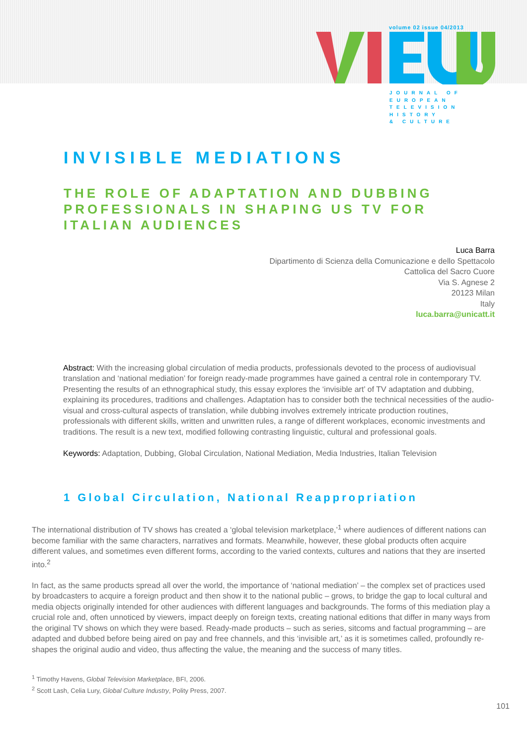volume 02 issue 04/2013
JOURNAL OF
EUROPEAN
TELEVISION
HISTORY
& CULTURE
INVISIBLE MEDIATIONS
THE ROLE OF ADAPTATION AND DUBBING PROFESSIONALS IN SHAPING US TV FOR ITALIAN AUDIENCES
Luca Barra
Dipartimento di Scienza della Comunicazione e dello Spettacolo
Cattolica del Sacro Cuore
Via S. Agnese 2
20123 Milan
Italy
luca.barra@unicatt.it
Abstract: With the increasing global circulation of media products, professionals devoted to the process of audiovisual translation and ‘national mediation’ for foreign ready-made programmes have gained a central role in contemporary TV. Presenting the results of an ethnographical study, this essay explores the ‘invisible art’ of TV adaptation and dubbing, explaining its procedures, traditions and challenges. Adaptation has to consider both the technical necessities of the audio-visual and cross-cultural aspects of translation, while dubbing involves extremely intricate production routines, professionals with different skills, written and unwritten rules, a range of different workplaces, economic investments and traditions. The result is a new text, modified following contrasting linguistic, cultural and professional goals.
Keywords: Adaptation, Dubbing, Global Circulation, National Mediation, Media Industries, Italian Television
1 Global Circulation, National Reappropriation
The international distribution of TV shows has created a ‘global television marketplace,’<sup>1</sup> where audiences of different nations can become familiar with the same characters, narratives and formats. Meanwhile, however, these global products often acquire different values, and sometimes even different forms, according to the varied contexts, cultures and nations that they are inserted into.<sup>2</sup>
In fact, as the same products spread all over the world, the importance of ‘national mediation’ – the complex set of practices used by broadcasters to acquire a foreign product and then show it to the national public – grows, to bridge the gap to local cultural and media objects originally intended for other audiences with different languages and backgrounds. The forms of this mediation play a crucial role and, often unnoticed by viewers, impact deeply on foreign texts, creating national editions that differ in many ways from the original TV shows on which they were based. Ready-made products – such as series, sitcoms and factual programming – are adapted and dubbed before being aired on pay and free channels, and this ‘invisible art,’ as it is sometimes called, profoundly re-shapes the original audio and video, thus affecting the value, the meaning and the success of many titles.
<sup>1</sup> Timothy Havens, Global Television Marketplace, BFI, 2006.
<sup>2</sup> Scott Lash, Celia Lury, Global Culture Industry, Polity Press, 2007.
101